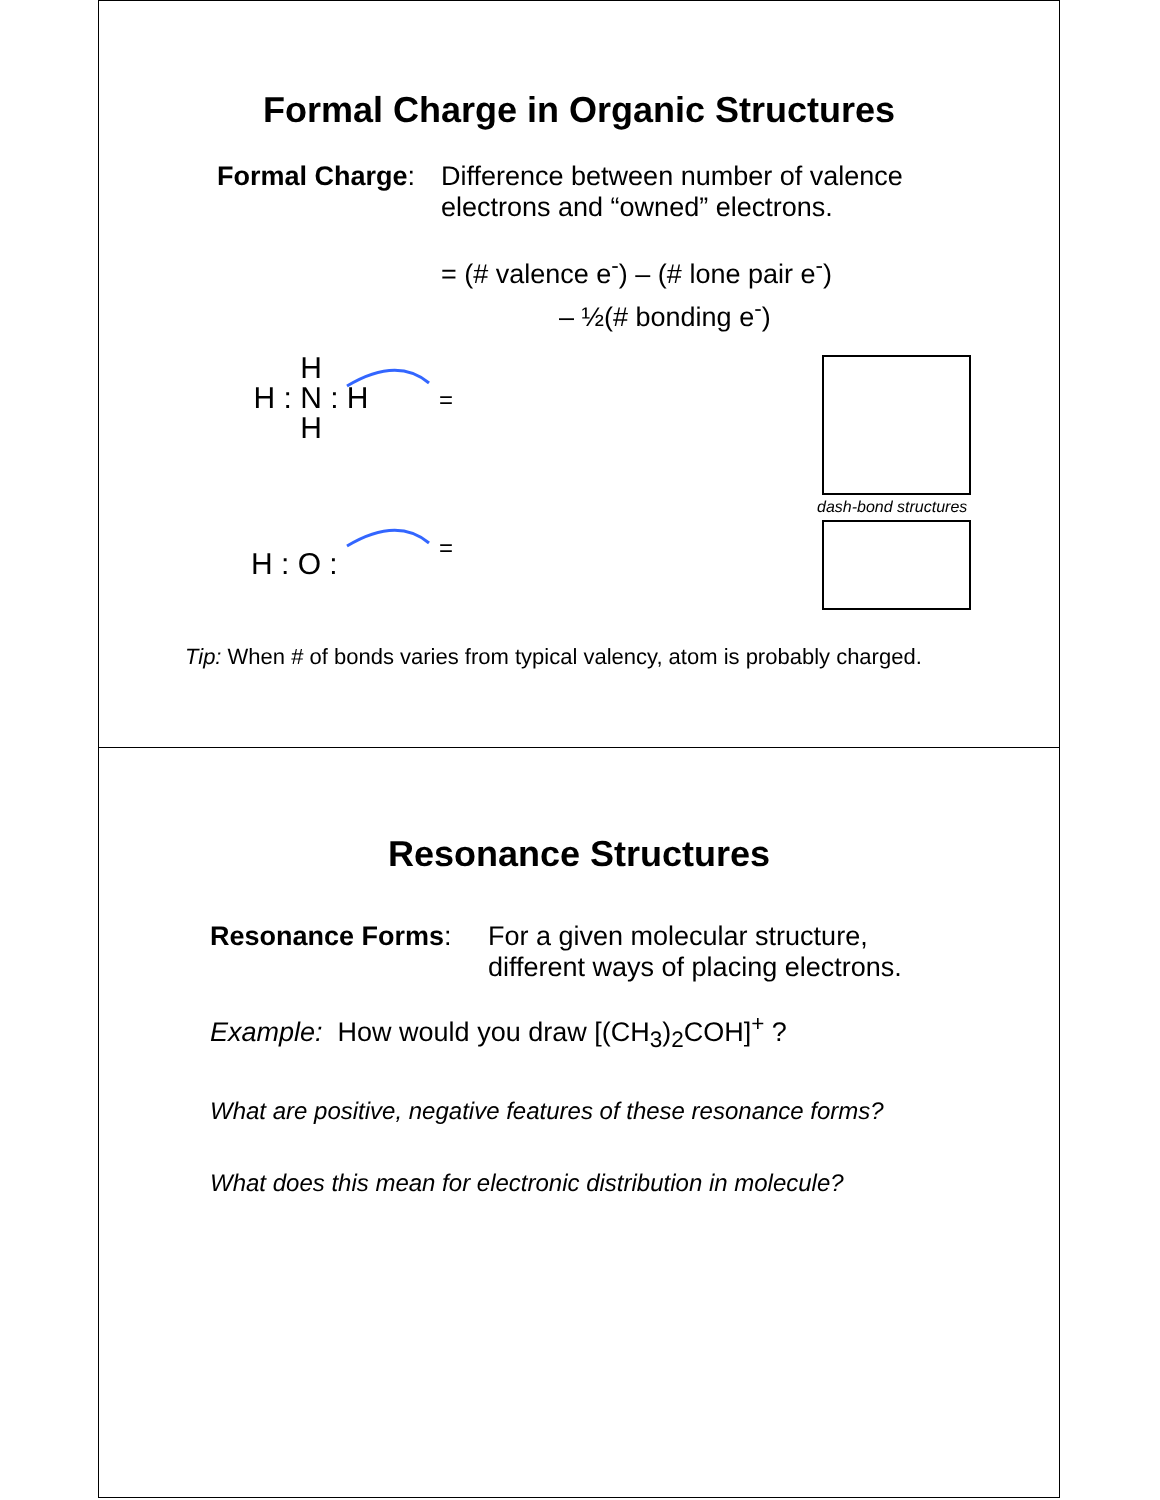Formal Charge in Organic Structures
Formal Charge:
Difference between number of valence
electrons and “owned” electrons.
= (# valence e<sup>-</sup>) – (# lone pair e<sup>-</sup>)
– ½(# bonding e<sup>-</sup>)
H
H : N : H
H
=
H : O :
=
dash-bond structures
Tip: When # of bonds varies from typical valency, atom is probably charged.
Resonance Structures
Resonance Forms: For a given molecular structure,
different ways of placing electrons.
Example: How would you draw [(CH<sub>3</sub>)<sub>2</sub>COH]<sup>+</sup> ?
What are positive, negative features of these resonance forms?
What does this mean for electronic distribution in molecule?